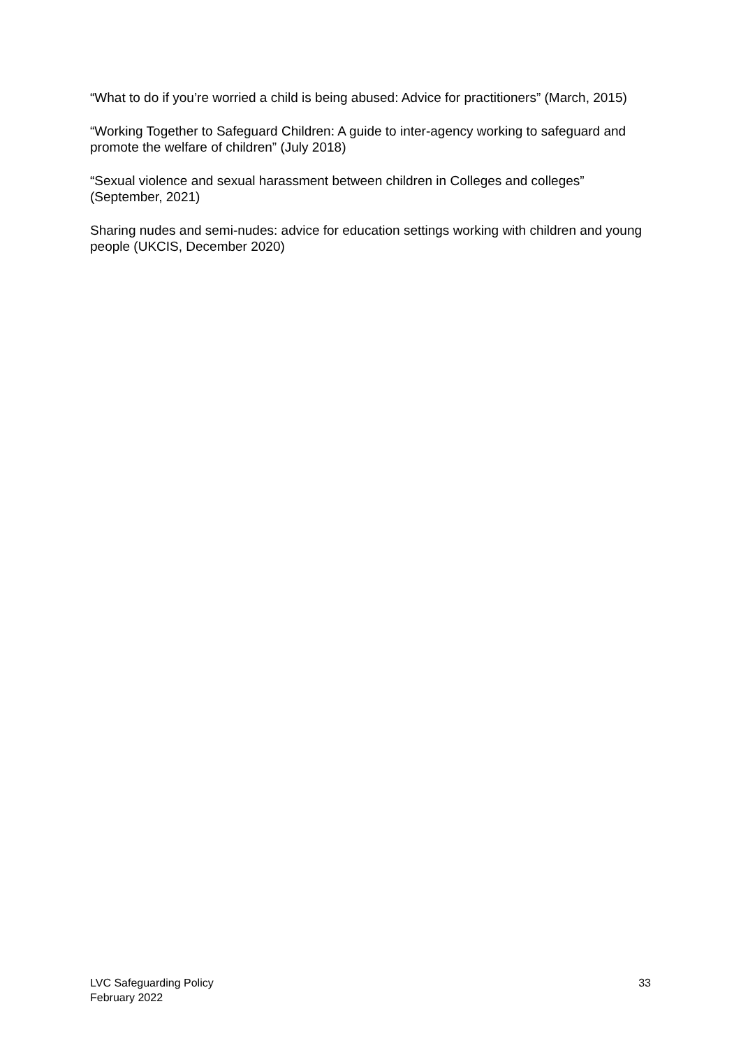“What to do if you’re worried a child is being abused: Advice for practitioners” (March, 2015)
“Working Together to Safeguard Children: A guide to inter-agency working to safeguard and promote the welfare of children” (July 2018)
“Sexual violence and sexual harassment between children in Colleges and colleges” (September, 2021)
Sharing nudes and semi-nudes: advice for education settings working with children and young people (UKCIS, December 2020)
LVC Safeguarding Policy
February 2022
33